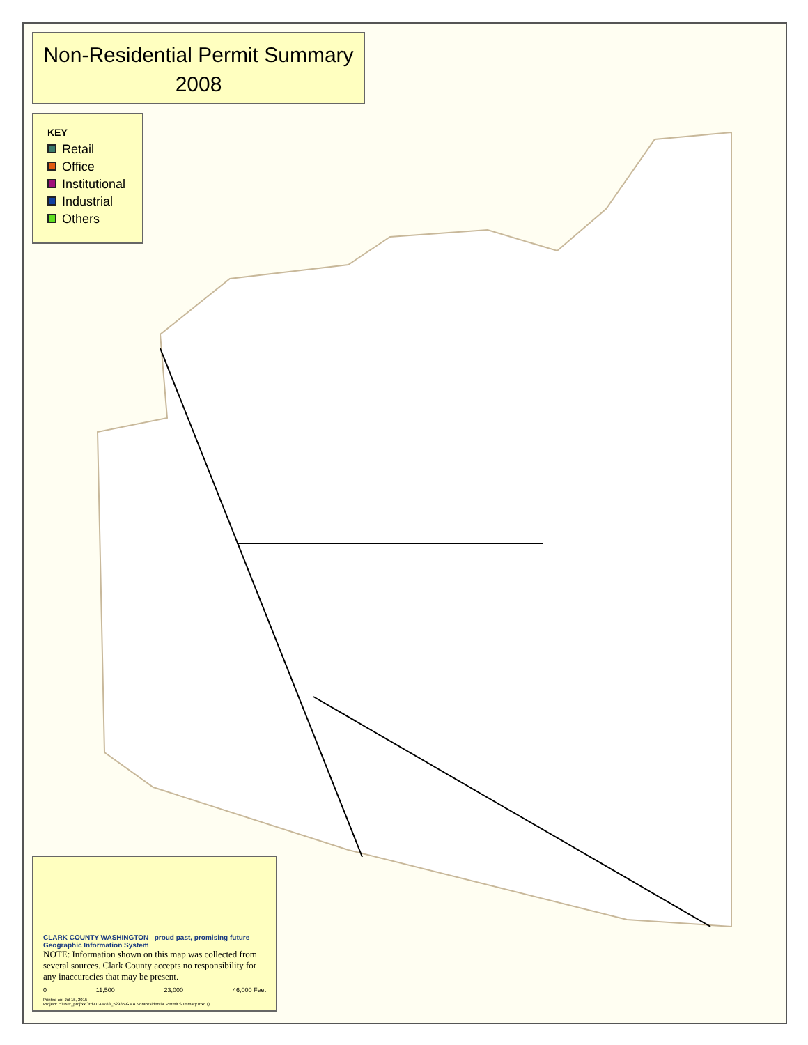Non-Residential Permit Summary
2008
KEY
Retail
Office
Institutional
Industrial
Others
CLARK COUNTY WASHINGTON proud past, promising future Geographic Information System
NOTE: Information shown on this map was collected from several sources. Clark County accepts no responsibility for any inaccuracies that may be present.
0 11,500 23,000 46,000 Feet
Printed on: Jul 15, 2015
Project: c:\user_proj\xxOrd\D144783_52985\GMA NonResidential Permit Summary.mxd ()